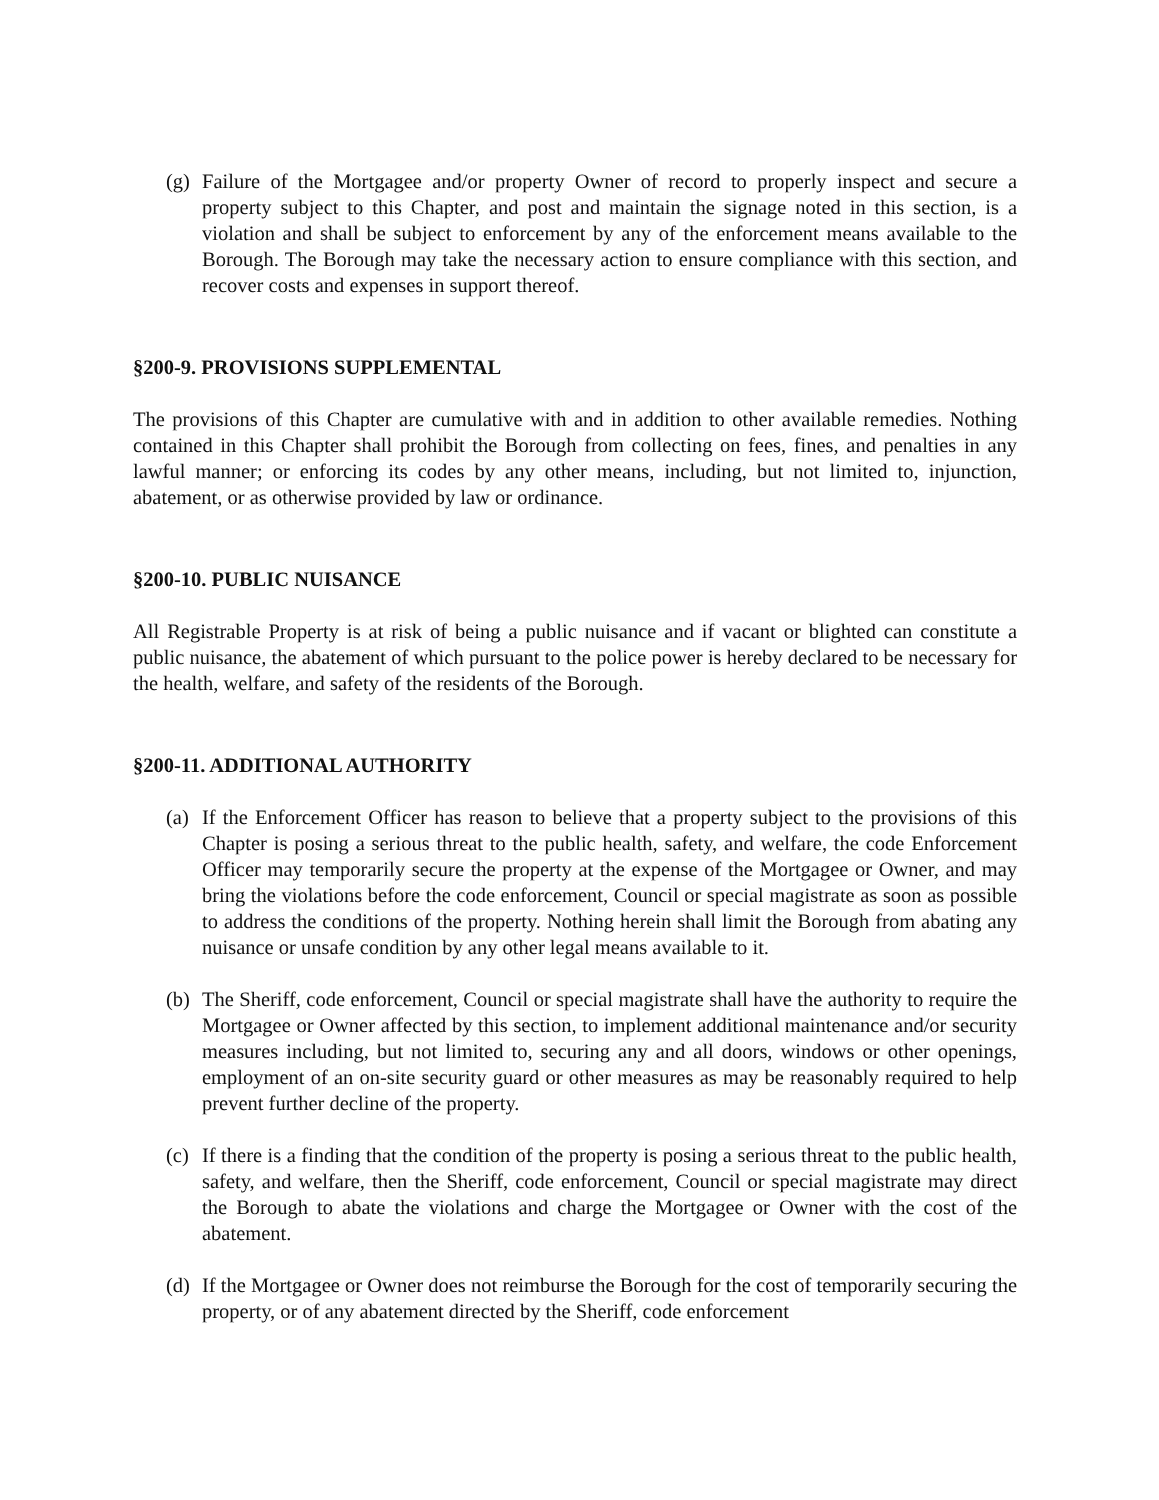(g) Failure of the Mortgagee and/or property Owner of record to properly inspect and secure a property subject to this Chapter, and post and maintain the signage noted in this section, is a violation and shall be subject to enforcement by any of the enforcement means available to the Borough. The Borough may take the necessary action to ensure compliance with this section, and recover costs and expenses in support thereof.
§200-9. PROVISIONS SUPPLEMENTAL
The provisions of this Chapter are cumulative with and in addition to other available remedies. Nothing contained in this Chapter shall prohibit the Borough from collecting on fees, fines, and penalties in any lawful manner; or enforcing its codes by any other means, including, but not limited to, injunction, abatement, or as otherwise provided by law or ordinance.
§200-10. PUBLIC NUISANCE
All Registrable Property is at risk of being a public nuisance and if vacant or blighted can constitute a public nuisance, the abatement of which pursuant to the police power is hereby declared to be necessary for the health, welfare, and safety of the residents of the Borough.
§200-11. ADDITIONAL AUTHORITY
(a) If the Enforcement Officer has reason to believe that a property subject to the provisions of this Chapter is posing a serious threat to the public health, safety, and welfare, the code Enforcement Officer may temporarily secure the property at the expense of the Mortgagee or Owner, and may bring the violations before the code enforcement, Council or special magistrate as soon as possible to address the conditions of the property. Nothing herein shall limit the Borough from abating any nuisance or unsafe condition by any other legal means available to it.
(b) The Sheriff, code enforcement, Council or special magistrate shall have the authority to require the Mortgagee or Owner affected by this section, to implement additional maintenance and/or security measures including, but not limited to, securing any and all doors, windows or other openings, employment of an on-site security guard or other measures as may be reasonably required to help prevent further decline of the property.
(c) If there is a finding that the condition of the property is posing a serious threat to the public health, safety, and welfare, then the Sheriff, code enforcement, Council or special magistrate may direct the Borough to abate the violations and charge the Mortgagee or Owner with the cost of the abatement.
(d) If the Mortgagee or Owner does not reimburse the Borough for the cost of temporarily securing the property, or of any abatement directed by the Sheriff, code enforcement